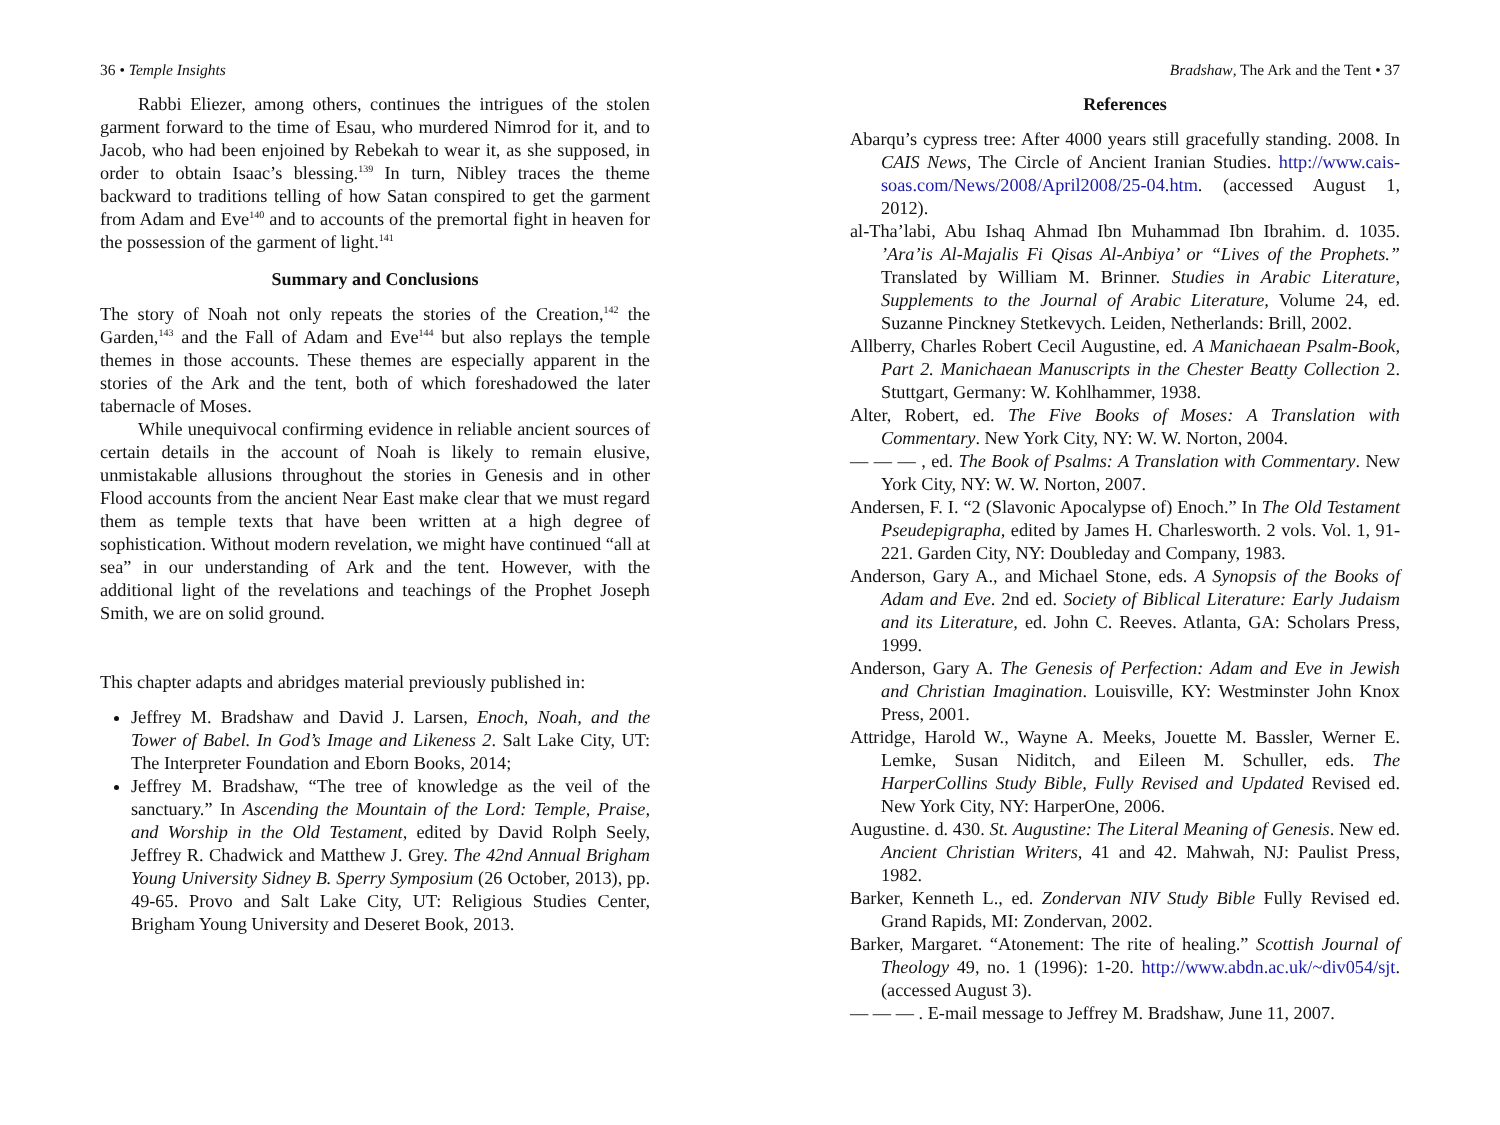36 • Temple Insights
Rabbi Eliezer, among others, continues the intrigues of the stolen garment forward to the time of Esau, who murdered Nimrod for it, and to Jacob, who had been enjoined by Rebekah to wear it, as she supposed, in order to obtain Isaac’s blessing.<sup>139</sup> In turn, Nibley traces the theme backward to traditions telling of how Satan conspired to get the garment from Adam and Eve<sup>140</sup> and to accounts of the premortal fight in heaven for the possession of the garment of light.<sup>141</sup>
Summary and Conclusions
The story of Noah not only repeats the stories of the Creation,<sup>142</sup> the Garden,<sup>143</sup> and the Fall of Adam and Eve<sup>144</sup> but also replays the temple themes in those accounts. These themes are especially apparent in the stories of the Ark and the tent, both of which foreshadowed the later tabernacle of Moses.
While unequivocal confirming evidence in reliable ancient sources of certain details in the account of Noah is likely to remain elusive, unmistakable allusions throughout the stories in Genesis and in other Flood accounts from the ancient Near East make clear that we must regard them as temple texts that have been written at a high degree of sophistication. Without modern revelation, we might have continued “all at sea” in our understanding of Ark and the tent. However, with the additional light of the revelations and teachings of the Prophet Joseph Smith, we are on solid ground.
This chapter adapts and abridges material previously published in:
Jeffrey M. Bradshaw and David J. Larsen, Enoch, Noah, and the Tower of Babel. In God’s Image and Likeness 2. Salt Lake City, UT: The Interpreter Foundation and Eborn Books, 2014;
Jeffrey M. Bradshaw, “The tree of knowledge as the veil of the sanctuary.” In Ascending the Mountain of the Lord: Temple, Praise, and Worship in the Old Testament, edited by David Rolph Seely, Jeffrey R. Chadwick and Matthew J. Grey. The 42nd Annual Brigham Young University Sidney B. Sperry Symposium (26 October, 2013), pp. 49-65. Provo and Salt Lake City, UT: Religious Studies Center, Brigham Young University and Deseret Book, 2013.
Bradshaw, The Ark and the Tent • 37
References
Abarqu’s cypress tree: After 4000 years still gracefully standing. 2008. In CAIS News, The Circle of Ancient Iranian Studies. http://www.cais-soas.com/News/2008/April2008/25-04.htm. (accessed August 1, 2012).
al-Tha’labi, Abu Ishaq Ahmad Ibn Muhammad Ibn Ibrahim. d. 1035. ’Ara’is Al-Majalis Fi Qisas Al-Anbiya’ or “Lives of the Prophets.” Translated by William M. Brinner. Studies in Arabic Literature, Supplements to the Journal of Arabic Literature, Volume 24, ed. Suzanne Pinckney Stetkevych. Leiden, Netherlands: Brill, 2002.
Allberry, Charles Robert Cecil Augustine, ed. A Manichaean Psalm-Book, Part 2. Manichaean Manuscripts in the Chester Beatty Collection 2. Stuttgart, Germany: W. Kohlhammer, 1938.
Alter, Robert, ed. The Five Books of Moses: A Translation with Commentary. New York City, NY: W. W. Norton, 2004.
— — — , ed. The Book of Psalms: A Translation with Commentary. New York City, NY: W. W. Norton, 2007.
Andersen, F. I. “2 (Slavonic Apocalypse of) Enoch.” In The Old Testament Pseudepigrapha, edited by James H. Charlesworth. 2 vols. Vol. 1, 91-221. Garden City, NY: Doubleday and Company, 1983.
Anderson, Gary A., and Michael Stone, eds. A Synopsis of the Books of Adam and Eve. 2nd ed. Society of Biblical Literature: Early Judaism and its Literature, ed. John C. Reeves. Atlanta, GA: Scholars Press, 1999.
Anderson, Gary A. The Genesis of Perfection: Adam and Eve in Jewish and Christian Imagination. Louisville, KY: Westminster John Knox Press, 2001.
Attridge, Harold W., Wayne A. Meeks, Jouette M. Bassler, Werner E. Lemke, Susan Niditch, and Eileen M. Schuller, eds. The HarperCollins Study Bible, Fully Revised and Updated Revised ed. New York City, NY: HarperOne, 2006.
Augustine. d. 430. St. Augustine: The Literal Meaning of Genesis. New ed. Ancient Christian Writers, 41 and 42. Mahwah, NJ: Paulist Press, 1982.
Barker, Kenneth L., ed. Zondervan NIV Study Bible Fully Revised ed. Grand Rapids, MI: Zondervan, 2002.
Barker, Margaret. “Atonement: The rite of healing.” Scottish Journal of Theology 49, no. 1 (1996): 1-20. http://www.abdn.ac.uk/~div054/sjt. (accessed August 3).
— — — . E-mail message to Jeffrey M. Bradshaw, June 11, 2007.